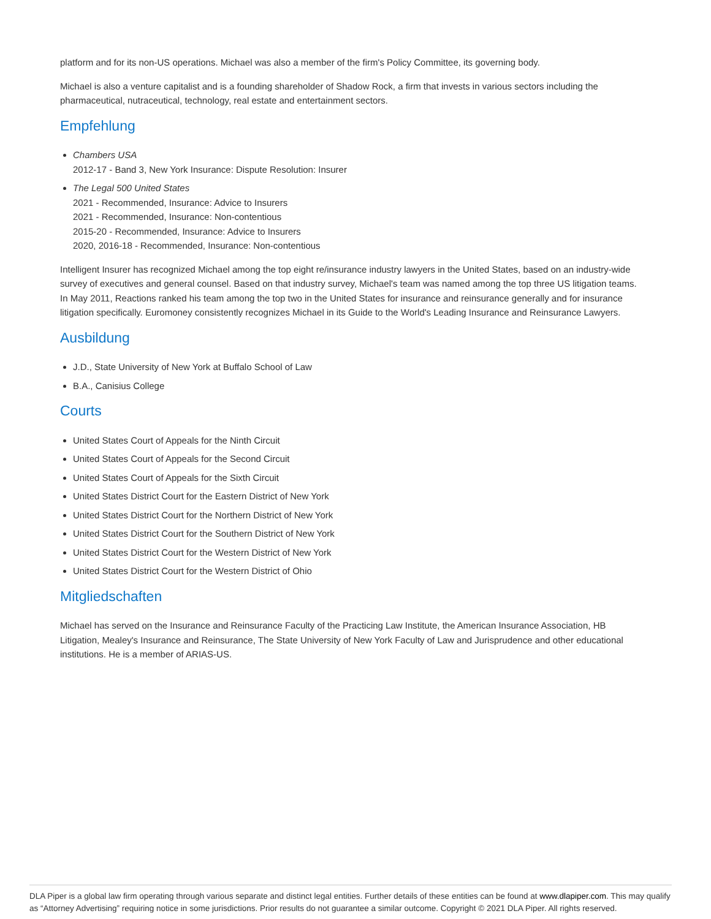platform and for its non-US operations. Michael was also a member of the firm's Policy Committee, its governing body.
Michael is also a venture capitalist and is a founding shareholder of Shadow Rock, a firm that invests in various sectors including the pharmaceutical, nutraceutical, technology, real estate and entertainment sectors.
Empfehlung
Chambers USA
2012-17 - Band 3, New York Insurance: Dispute Resolution: Insurer
The Legal 500 United States
2021 - Recommended, Insurance: Advice to Insurers
2021 - Recommended, Insurance: Non-contentious
2015-20 - Recommended, Insurance: Advice to Insurers
2020, 2016-18 - Recommended, Insurance: Non-contentious
Intelligent Insurer has recognized Michael among the top eight re/insurance industry lawyers in the United States, based on an industry-wide survey of executives and general counsel. Based on that industry survey, Michael's team was named among the top three US litigation teams. In May 2011, Reactions ranked his team among the top two in the United States for insurance and reinsurance generally and for insurance litigation specifically. Euromoney consistently recognizes Michael in its Guide to the World's Leading Insurance and Reinsurance Lawyers.
Ausbildung
J.D., State University of New York at Buffalo School of Law
B.A., Canisius College
Courts
United States Court of Appeals for the Ninth Circuit
United States Court of Appeals for the Second Circuit
United States Court of Appeals for the Sixth Circuit
United States District Court for the Eastern District of New York
United States District Court for the Northern District of New York
United States District Court for the Southern District of New York
United States District Court for the Western District of New York
United States District Court for the Western District of Ohio
Mitgliedschaften
Michael has served on the Insurance and Reinsurance Faculty of the Practicing Law Institute, the American Insurance Association, HB Litigation, Mealey's Insurance and Reinsurance, The State University of New York Faculty of Law and Jurisprudence and other educational institutions. He is a member of ARIAS-US.
DLA Piper is a global law firm operating through various separate and distinct legal entities. Further details of these entities can be found at www.dlapiper.com. This may qualify as “Attorney Advertising” requiring notice in some jurisdictions. Prior results do not guarantee a similar outcome. Copyright © 2021 DLA Piper. All rights reserved.